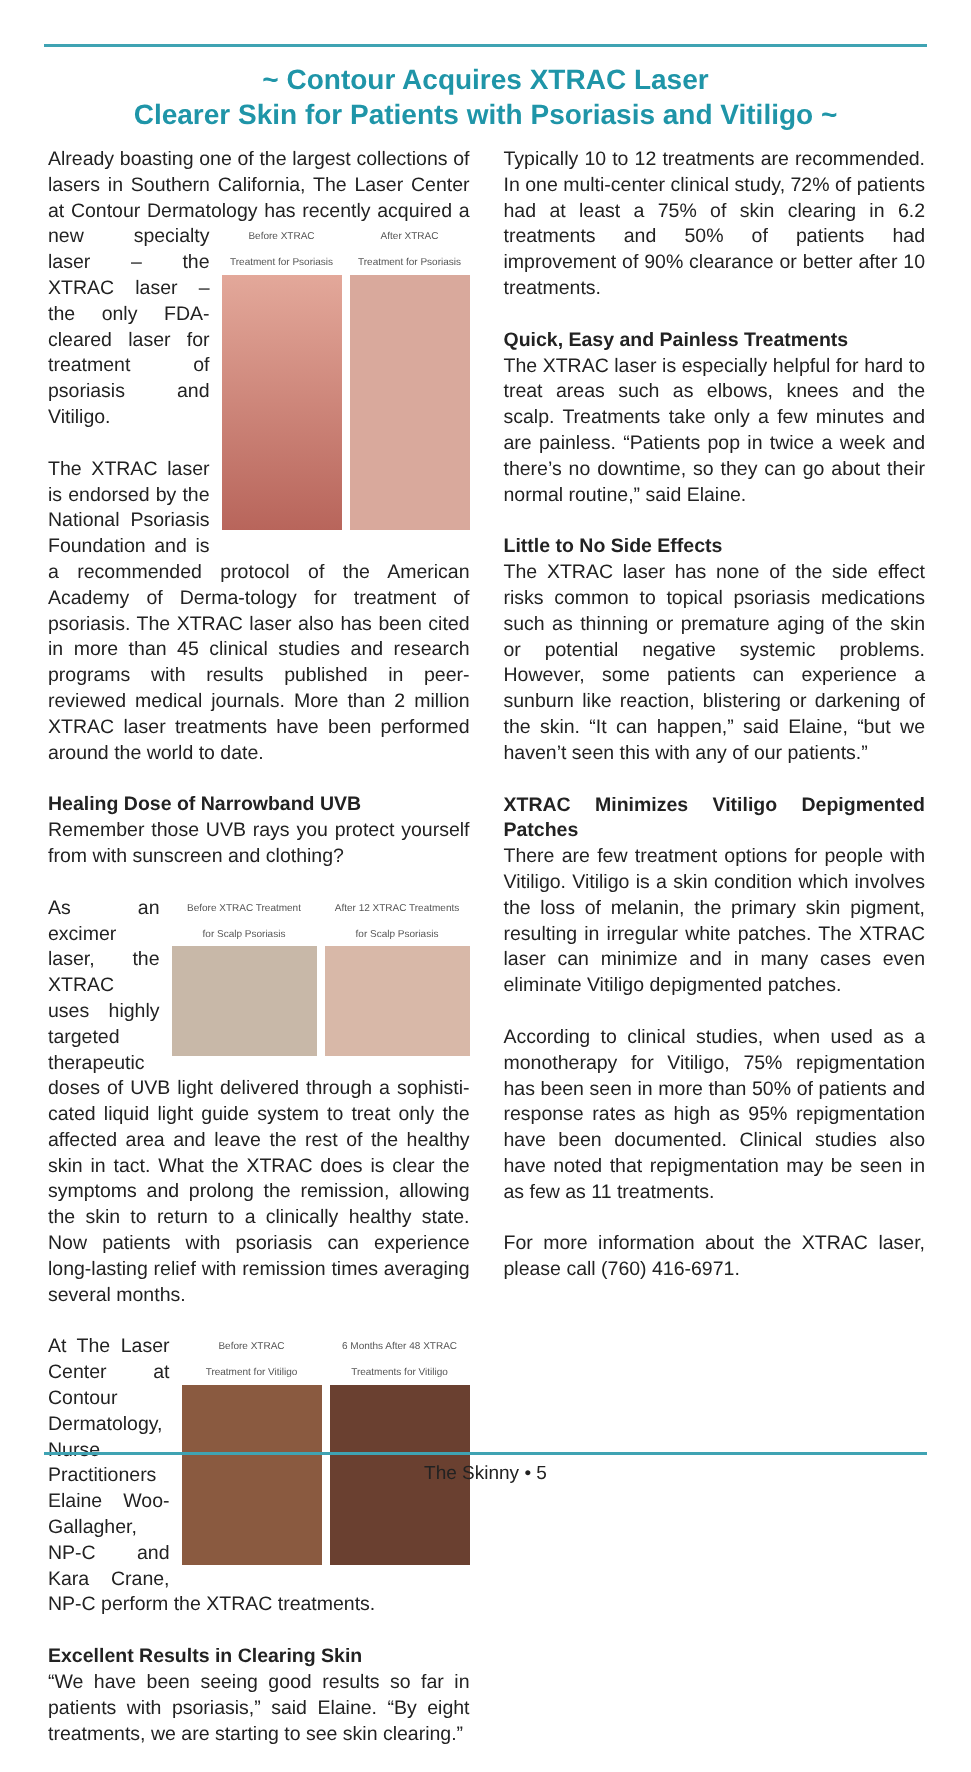~ Contour Acquires XTRAC Laser
Clearer Skin for Patients with Psoriasis and Vitiligo ~
Already boasting one of the largest collections of lasers in Southern California, The Laser Center at Contour Dermatology has Before XTRAC
Treatment for Psoriasis After XTRAC
Treatment for Psoriasis recently acquired a new specialty laser – the XTRAC laser – the only FDA-cleared laser for treatment of psoriasis and Vitiligo.
The XTRAC laser is endorsed by the National Psoriasis Foundation and is a recommended protocol of the American Academy of Derma-tology for treatment of psoriasis. The XTRAC laser also has been cited in more than 45 clinical studies and research programs with results published in peer-reviewed medical journals. More than 2 million XTRAC laser treatments have been performed around the world to date.
Healing Dose of Narrowband UVB
Remember those UVB rays you protect yourself from with sunscreen and clothing?
Before XTRAC Treatment
for Scalp Psoriasis After 12 XTRAC Treatments
for Scalp Psoriasis As an excimer laser, the XTRAC uses highly targeted therapeutic doses of UVB light delivered through a sophisti-cated liquid light guide system to treat only the affected area and leave the rest of the healthy skin in tact. What the XTRAC does is clear the symptoms and prolong the remission, allowing the skin to return to a clinically healthy state. Now patients with psoriasis can experience long-lasting relief with remission times averaging several months.
Before XTRAC
Treatment for Vitiligo 6 Months After 48 XTRAC
Treatments for Vitiligo At The Laser Center at Contour Dermatology, Nurse Practitioners Elaine Woo-Gallagher, NP-C and Kara Crane, NP-C perform the XTRAC treatments.
Excellent Results in Clearing Skin
“We have been seeing good results so far in patients with psoriasis,” said Elaine. “By eight treatments, we are starting to see skin clearing.”
Typically 10 to 12 treatments are recommended. In one multi-center clinical study, 72% of patients had at least a 75% of skin clearing in 6.2 treatments and 50% of patients had improvement of 90% clearance or better after 10 treatments.
Quick, Easy and Painless Treatments
The XTRAC laser is especially helpful for hard to treat areas such as elbows, knees and the scalp. Treatments take only a few minutes and are painless. “Patients pop in twice a week and there’s no downtime, so they can go about their normal routine,” said Elaine.
Little to No Side Effects
The XTRAC laser has none of the side effect risks common to topical psoriasis medications such as thinning or premature aging of the skin or potential negative systemic problems. However, some patients can experience a sunburn like reaction, blistering or darkening of the skin. “It can happen,” said Elaine, “but we haven’t seen this with any of our patients.”
XTRAC Minimizes Vitiligo Depigmented Patches
There are few treatment options for people with Vitiligo. Vitiligo is a skin condition which involves the loss of melanin, the primary skin pigment, resulting in irregular white patches. The XTRAC laser can minimize and in many cases even eliminate Vitiligo depigmented patches.
According to clinical studies, when used as a monotherapy for Vitiligo, 75% repigmentation has been seen in more than 50% of patients and response rates as high as 95% repigmentation have been documented. Clinical studies also have noted that repigmentation may be seen in as few as 11 treatments.
For more information about the XTRAC laser, please call (760) 416-6971.
The Skinny • 5